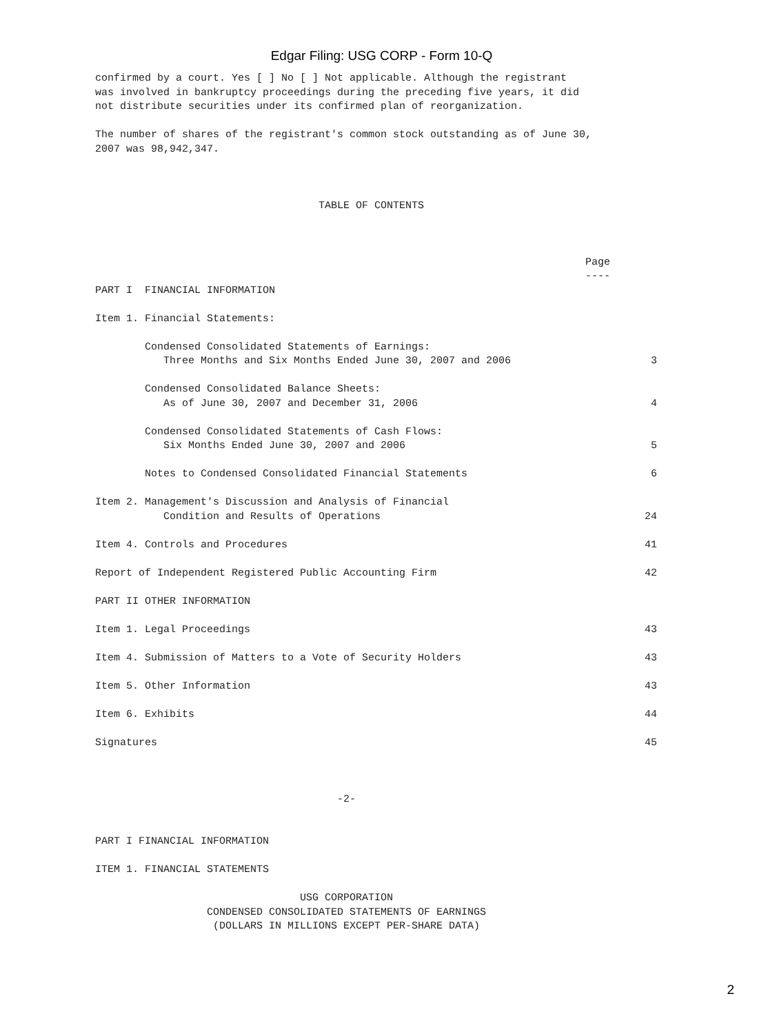Edgar Filing: USG CORP - Form 10-Q
confirmed by a court. Yes [ ] No [ ] Not applicable. Although the registrant was involved in bankruptcy proceedings during the preceding five years, it did not distribute securities under its confirmed plan of reorganization. The number of shares of the registrant's common stock outstanding as of June 30, 2007 was 98,942,347. TABLE OF CONTENTS Page ----
| PART I FINANCIAL INFORMATION | |
| Item 1. Financial Statements: | |
| Condensed Consolidated Statements of Earnings: Three Months and Six Months Ended June 30, 2007 and 2006 | 3 |
| Condensed Consolidated Balance Sheets: As of June 30, 2007 and December 31, 2006 | 4 |
| Condensed Consolidated Statements of Cash Flows: Six Months Ended June 30, 2007 and 2006 | 5 |
| Notes to Condensed Consolidated Financial Statements | 6 |
| Item 2. Management's Discussion and Analysis of Financial Condition and Results of Operations | 24 |
| Item 4. Controls and Procedures | 41 |
| Report of Independent Registered Public Accounting Firm | 42 |
| PART II OTHER INFORMATION | |
| Item 1. Legal Proceedings | 43 |
| Item 4. Submission of Matters to a Vote of Security Holders | 43 |
| Item 5. Other Information | 43 |
| Item 6. Exhibits | 44 |
| Signatures | 45 |
-2- PART I FINANCIAL INFORMATION ITEM 1. FINANCIAL STATEMENTS USG CORPORATION CONDENSED CONSOLIDATED STATEMENTS OF EARNINGS (DOLLARS IN MILLIONS EXCEPT PER-SHARE DATA)
2